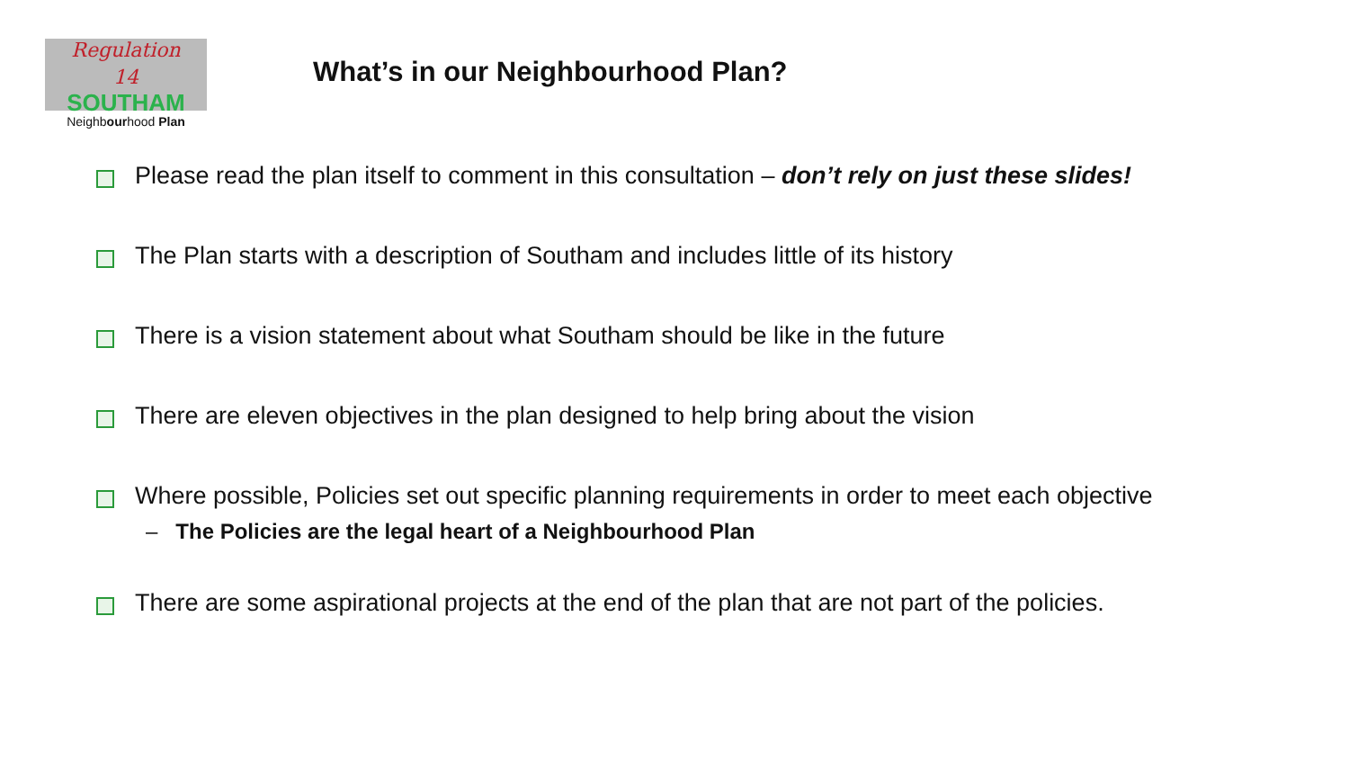Regulation
14
SOUTHAM
Neighbourhood Plan
What’s in our Neighbourhood Plan?
Please read the plan itself to comment in this consultation – don’t rely on just these slides!
The Plan starts with a description of Southam and includes little of its history
There is a vision statement about what Southam should be like in the future
There are eleven objectives in the plan designed to help bring about the vision
Where possible, Policies set out specific planning requirements in order to meet each objective
– The Policies are the legal heart of a Neighbourhood Plan
There are some aspirational projects at the end of the plan that are not part of the policies.